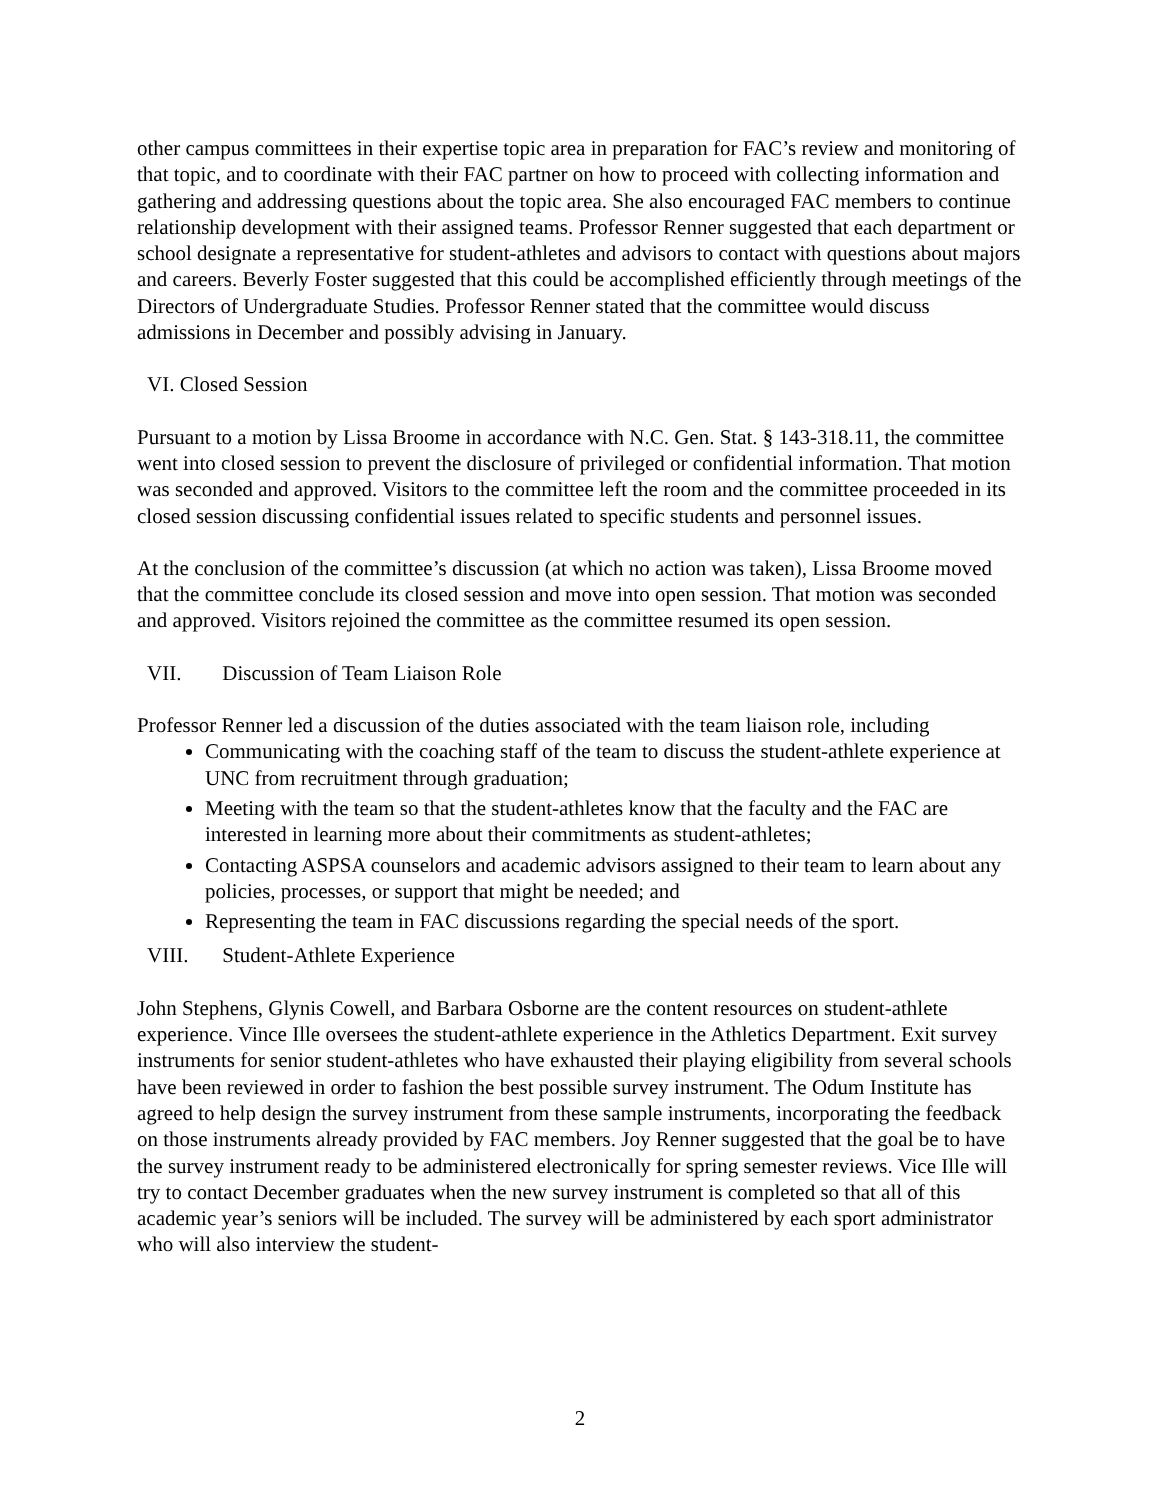other campus committees in their expertise topic area in preparation for FAC’s review and monitoring of that topic, and to coordinate with their FAC partner on how to proceed with collecting information and gathering and addressing questions about the topic area. She also encouraged FAC members to continue relationship development with their assigned teams. Professor Renner suggested that each department or school designate a representative for student-athletes and advisors to contact with questions about majors and careers. Beverly Foster suggested that this could be accomplished efficiently through meetings of the Directors of Undergraduate Studies. Professor Renner stated that the committee would discuss admissions in December and possibly advising in January.
VI. Closed Session
Pursuant to a motion by Lissa Broome in accordance with N.C. Gen. Stat. § 143-318.11, the committee went into closed session to prevent the disclosure of privileged or confidential information. That motion was seconded and approved. Visitors to the committee left the room and the committee proceeded in its closed session discussing confidential issues related to specific students and personnel issues.
At the conclusion of the committee’s discussion (at which no action was taken), Lissa Broome moved that the committee conclude its closed session and move into open session. That motion was seconded and approved. Visitors rejoined the committee as the committee resumed its open session.
VII. Discussion of Team Liaison Role
Professor Renner led a discussion of the duties associated with the team liaison role, including
Communicating with the coaching staff of the team to discuss the student-athlete experience at UNC from recruitment through graduation;
Meeting with the team so that the student-athletes know that the faculty and the FAC are interested in learning more about their commitments as student-athletes;
Contacting ASPSA counselors and academic advisors assigned to their team to learn about any policies, processes, or support that might be needed; and
Representing the team in FAC discussions regarding the special needs of the sport.
VIII. Student-Athlete Experience
John Stephens, Glynis Cowell, and Barbara Osborne are the content resources on student-athlete experience. Vince Ille oversees the student-athlete experience in the Athletics Department. Exit survey instruments for senior student-athletes who have exhausted their playing eligibility from several schools have been reviewed in order to fashion the best possible survey instrument. The Odum Institute has agreed to help design the survey instrument from these sample instruments, incorporating the feedback on those instruments already provided by FAC members. Joy Renner suggested that the goal be to have the survey instrument ready to be administered electronically for spring semester reviews. Vice Ille will try to contact December graduates when the new survey instrument is completed so that all of this academic year’s seniors will be included. The survey will be administered by each sport administrator who will also interview the student-
2